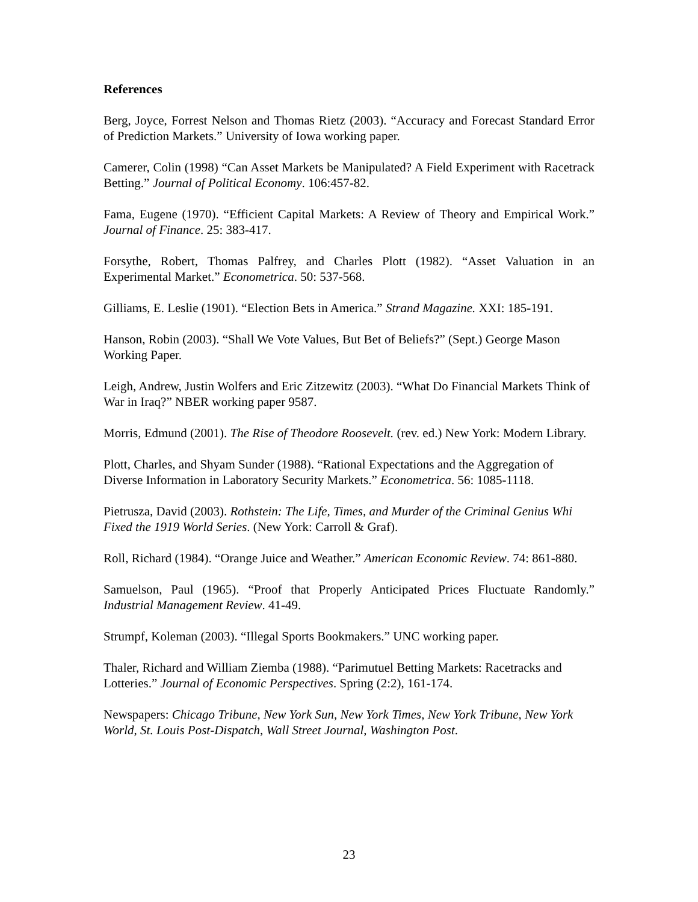References
Berg, Joyce, Forrest Nelson and Thomas Rietz (2003). “Accuracy and Forecast Standard Error of Prediction Markets.” University of Iowa working paper.
Camerer, Colin (1998) “Can Asset Markets be Manipulated? A Field Experiment with Racetrack Betting.” Journal of Political Economy. 106:457-82.
Fama, Eugene (1970). “Efficient Capital Markets: A Review of Theory and Empirical Work.” Journal of Finance. 25: 383-417.
Forsythe, Robert, Thomas Palfrey, and Charles Plott (1982). “Asset Valuation in an Experimental Market.” Econometrica. 50: 537-568.
Gilliams, E. Leslie (1901). “Election Bets in America.” Strand Magazine. XXI: 185-191.
Hanson, Robin (2003). “Shall We Vote Values, But Bet of Beliefs?” (Sept.) George Mason Working Paper.
Leigh, Andrew, Justin Wolfers and Eric Zitzewitz (2003). “What Do Financial Markets Think of War in Iraq?” NBER working paper 9587.
Morris, Edmund (2001). The Rise of Theodore Roosevelt. (rev. ed.) New York: Modern Library.
Plott, Charles, and Shyam Sunder (1988). “Rational Expectations and the Aggregation of Diverse Information in Laboratory Security Markets.” Econometrica. 56: 1085-1118.
Pietrusza, David (2003). Rothstein: The Life, Times, and Murder of the Criminal Genius Whi Fixed the 1919 World Series. (New York: Carroll & Graf).
Roll, Richard (1984). “Orange Juice and Weather.” American Economic Review. 74: 861-880.
Samuelson, Paul (1965). “Proof that Properly Anticipated Prices Fluctuate Randomly.” Industrial Management Review. 41-49.
Strumpf, Koleman (2003). “Illegal Sports Bookmakers.” UNC working paper.
Thaler, Richard and William Ziemba (1988). “Parimutuel Betting Markets: Racetracks and Lotteries.” Journal of Economic Perspectives. Spring (2:2), 161-174.
Newspapers: Chicago Tribune, New York Sun, New York Times, New York Tribune, New York World, St. Louis Post-Dispatch, Wall Street Journal, Washington Post.
23